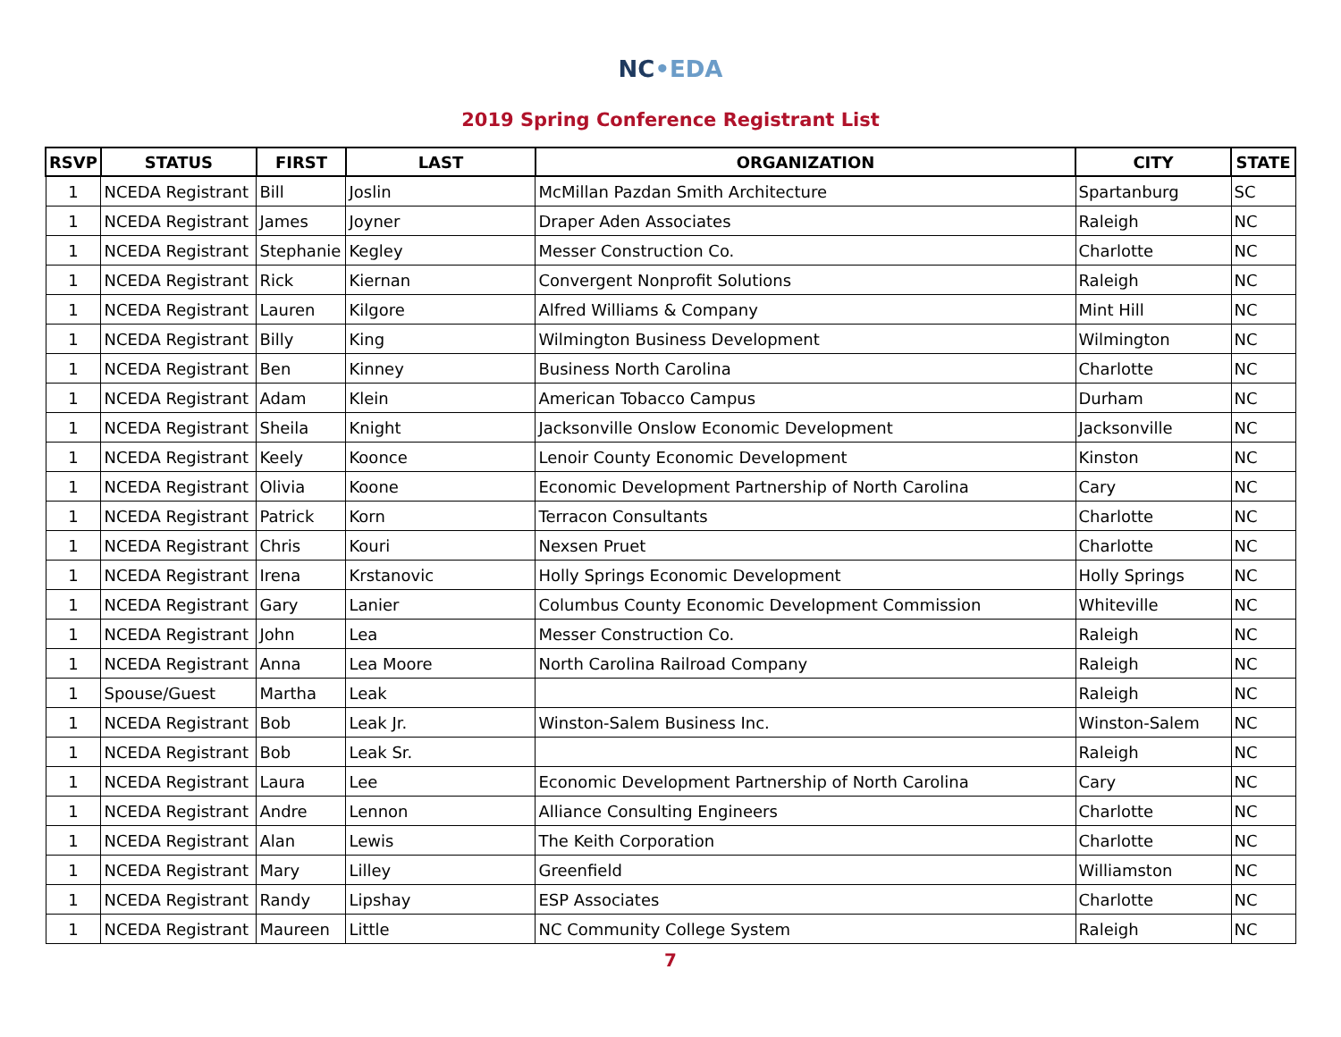NC•EDA
2019 Spring Conference Registrant List
| RSVP | STATUS | FIRST | LAST | ORGANIZATION | CITY | STATE |
| --- | --- | --- | --- | --- | --- | --- |
| 1 | NCEDA Registrant | Bill | Joslin | McMillan Pazdan Smith Architecture | Spartanburg | SC |
| 1 | NCEDA Registrant | James | Joyner | Draper Aden Associates | Raleigh | NC |
| 1 | NCEDA Registrant | Stephanie | Kegley | Messer Construction Co. | Charlotte | NC |
| 1 | NCEDA Registrant | Rick | Kiernan | Convergent Nonprofit Solutions | Raleigh | NC |
| 1 | NCEDA Registrant | Lauren | Kilgore | Alfred Williams & Company | Mint Hill | NC |
| 1 | NCEDA Registrant | Billy | King | Wilmington Business Development | Wilmington | NC |
| 1 | NCEDA Registrant | Ben | Kinney | Business North Carolina | Charlotte | NC |
| 1 | NCEDA Registrant | Adam | Klein | American Tobacco Campus | Durham | NC |
| 1 | NCEDA Registrant | Sheila | Knight | Jacksonville Onslow Economic Development | Jacksonville | NC |
| 1 | NCEDA Registrant | Keely | Koonce | Lenoir County Economic Development | Kinston | NC |
| 1 | NCEDA Registrant | Olivia | Koone | Economic Development Partnership of North Carolina | Cary | NC |
| 1 | NCEDA Registrant | Patrick | Korn | Terracon Consultants | Charlotte | NC |
| 1 | NCEDA Registrant | Chris | Kouri | Nexsen Pruet | Charlotte | NC |
| 1 | NCEDA Registrant | Irena | Krstanovic | Holly Springs Economic Development | Holly Springs | NC |
| 1 | NCEDA Registrant | Gary | Lanier | Columbus County Economic Development Commission | Whiteville | NC |
| 1 | NCEDA Registrant | John | Lea | Messer Construction Co. | Raleigh | NC |
| 1 | NCEDA Registrant | Anna | Lea Moore | North Carolina Railroad Company | Raleigh | NC |
| 1 | Spouse/Guest | Martha | Leak | | Raleigh | NC |
| 1 | NCEDA Registrant | Bob | Leak Jr. | Winston-Salem Business Inc. | Winston-Salem | NC |
| 1 | NCEDA Registrant | Bob | Leak Sr. | | Raleigh | NC |
| 1 | NCEDA Registrant | Laura | Lee | Economic Development Partnership of North Carolina | Cary | NC |
| 1 | NCEDA Registrant | Andre | Lennon | Alliance Consulting Engineers | Charlotte | NC |
| 1 | NCEDA Registrant | Alan | Lewis | The Keith Corporation | Charlotte | NC |
| 1 | NCEDA Registrant | Mary | Lilley | Greenfield | Williamston | NC |
| 1 | NCEDA Registrant | Randy | Lipshay | ESP Associates | Charlotte | NC |
| 1 | NCEDA Registrant | Maureen | Little | NC Community College System | Raleigh | NC |
7